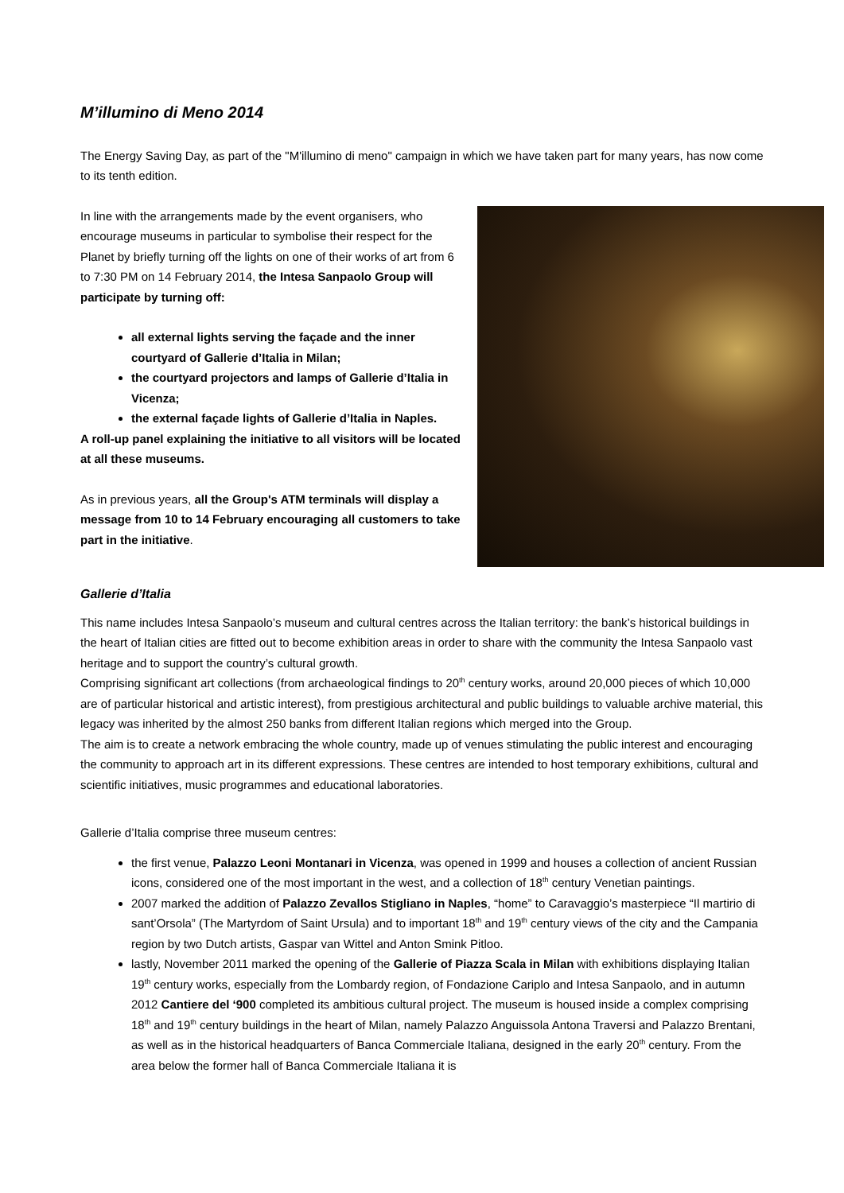M’illumino di Meno 2014
The Energy Saving Day, as part of the "M'illumino di meno" campaign in which we have taken part for many years, has now come to its tenth edition.
In line with the arrangements made by the event organisers, who encourage museums in particular to symbolise their respect for the Planet by briefly turning off the lights on one of their works of art from 6 to 7:30 PM on 14 February 2014, the Intesa Sanpaolo Group will participate by turning off:
all external lights serving the façade and the inner courtyard of Gallerie d’Italia in Milan;
the courtyard projectors and lamps of Gallerie d’Italia in Vicenza;
the external façade lights of Gallerie d’Italia in Naples.
A roll-up panel explaining the initiative to all visitors will be located at all these museums.
As in previous years, all the Group's ATM terminals will display a message from 10 to 14 February encouraging all customers to take part in the initiative.
Gallerie d’Italia
This name includes Intesa Sanpaolo’s museum and cultural centres across the Italian territory: the bank’s historical buildings in the heart of Italian cities are fitted out to become exhibition areas in order to share with the community the Intesa Sanpaolo vast heritage and to support the country’s cultural growth.
Comprising significant art collections (from archaeological findings to 20<sup>th</sup> century works, around 20,000 pieces of which 10,000 are of particular historical and artistic interest), from prestigious architectural and public buildings to valuable archive material, this legacy was inherited by the almost 250 banks from different Italian regions which merged into the Group.
The aim is to create a network embracing the whole country, made up of venues stimulating the public interest and encouraging the community to approach art in its different expressions. These centres are intended to host temporary exhibitions, cultural and scientific initiatives, music programmes and educational laboratories.
Gallerie d’Italia comprise three museum centres:
the first venue, Palazzo Leoni Montanari in Vicenza, was opened in 1999 and houses a collection of ancient Russian icons, considered one of the most important in the west, and a collection of 18<sup>th</sup> century Venetian paintings.
2007 marked the addition of Palazzo Zevallos Stigliano in Naples, “home” to Caravaggio’s masterpiece “Il martirio di sant’Orsola” (The Martyrdom of Saint Ursula) and to important 18<sup>th</sup> and 19<sup>th</sup> century views of the city and the Campania region by two Dutch artists, Gaspar van Wittel and Anton Smink Pitloo.
lastly, November 2011 marked the opening of the Gallerie of Piazza Scala in Milan with exhibitions displaying Italian 19<sup>th</sup> century works, especially from the Lombardy region, of Fondazione Cariplo and Intesa Sanpaolo, and in autumn 2012 Cantiere del ‘900 completed its ambitious cultural project. The museum is housed inside a complex comprising 18<sup>th</sup> and 19<sup>th</sup> century buildings in the heart of Milan, namely Palazzo Anguissola Antona Traversi and Palazzo Brentani, as well as in the historical headquarters of Banca Commerciale Italiana, designed in the early 20<sup>th</sup> century. From the area below the former hall of Banca Commerciale Italiana it is